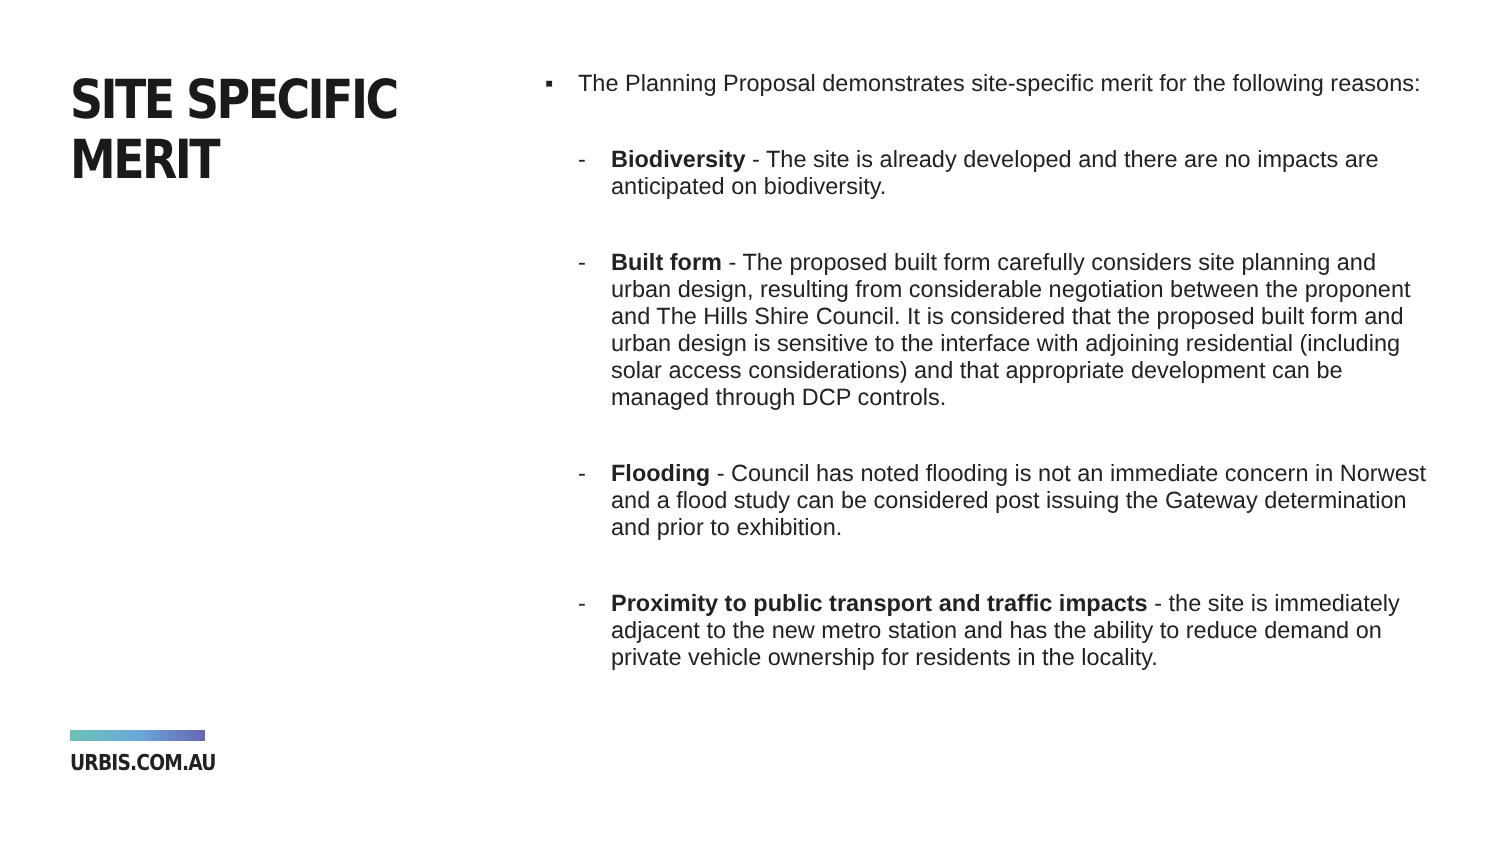SITE SPECIFIC
MERIT
URBIS.COM.AU
▪ The Planning Proposal demonstrates site-specific merit for the following reasons:
- Biodiversity - The site is already developed and there are no impacts are anticipated on biodiversity.
- Built form - The proposed built form carefully considers site planning and urban design, resulting from considerable negotiation between the proponent and The Hills Shire Council. It is considered that the proposed built form and urban design is sensitive to the interface with adjoining residential (including solar access considerations) and that appropriate development can be managed through DCP controls.
- Flooding - Council has noted flooding is not an immediate concern in Norwest and a flood study can be considered post issuing the Gateway determination and prior to exhibition.
- Proximity to public transport and traffic impacts - the site is immediately adjacent to the new metro station and has the ability to reduce demand on private vehicle ownership for residents in the locality.